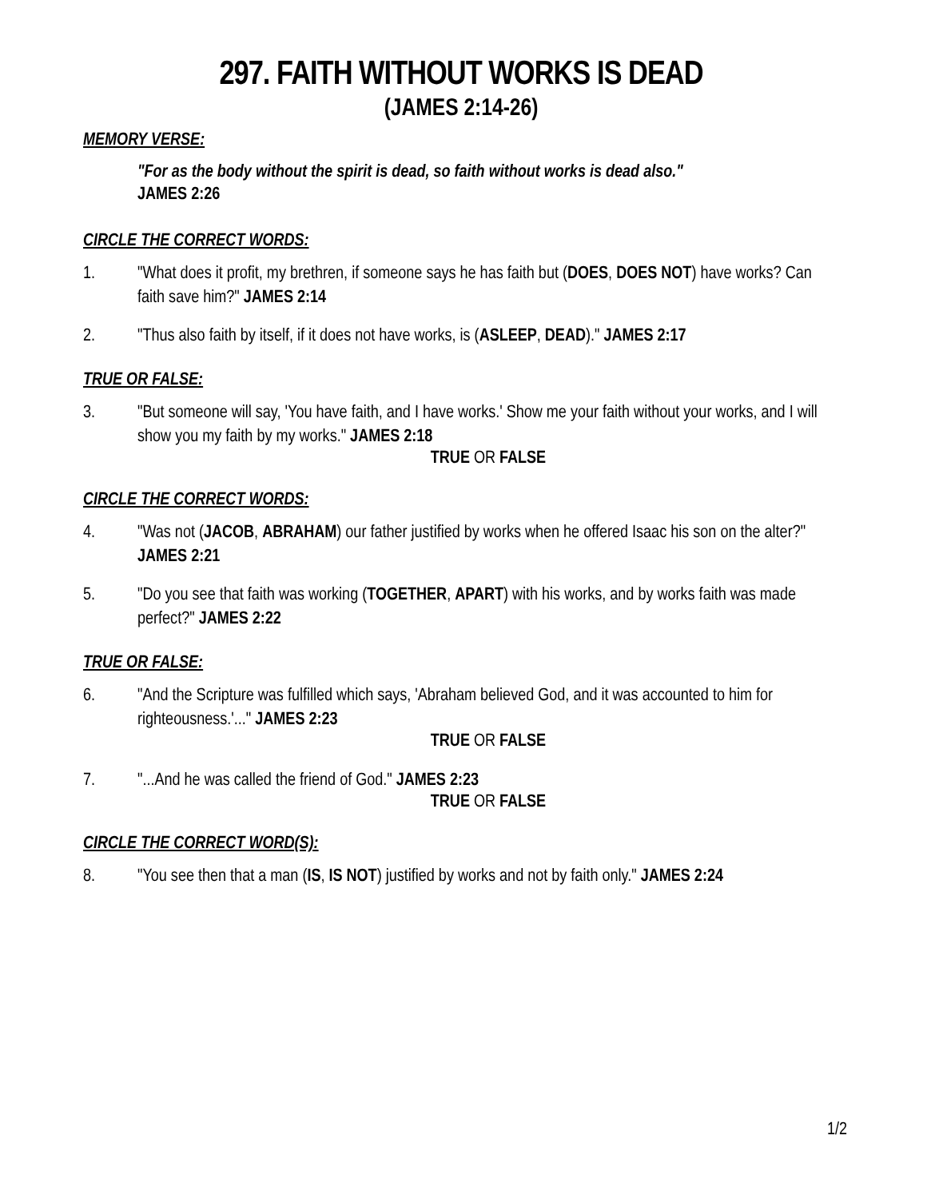297. FAITH WITHOUT WORKS IS DEAD
(JAMES 2:14-26)
MEMORY VERSE:
"For as the body without the spirit is dead, so faith without works is dead also."
JAMES 2:26
CIRCLE THE CORRECT WORDS:
1. "What does it profit, my brethren, if someone says he has faith but (DOES, DOES NOT) have works? Can faith save him?" JAMES 2:14
2. "Thus also faith by itself, if it does not have works, is (ASLEEP, DEAD)." JAMES 2:17
TRUE OR FALSE:
3. "But someone will say, 'You have faith, and I have works.' Show me your faith without your works, and I will show you my faith by my works." JAMES 2:18
TRUE OR FALSE
CIRCLE THE CORRECT WORDS:
4. "Was not (JACOB, ABRAHAM) our father justified by works when he offered Isaac his son on the alter?" JAMES 2:21
5. "Do you see that faith was working (TOGETHER, APART) with his works, and by works faith was made perfect?" JAMES 2:22
TRUE OR FALSE:
6. "And the Scripture was fulfilled which says, 'Abraham believed God, and it was accounted to him for righteousness.'..." JAMES 2:23
TRUE OR FALSE
7. "...And he was called the friend of God." JAMES 2:23
TRUE OR FALSE
CIRCLE THE CORRECT WORD(S):
8. "You see then that a man (IS, IS NOT) justified by works and not by faith only." JAMES 2:24
1/2